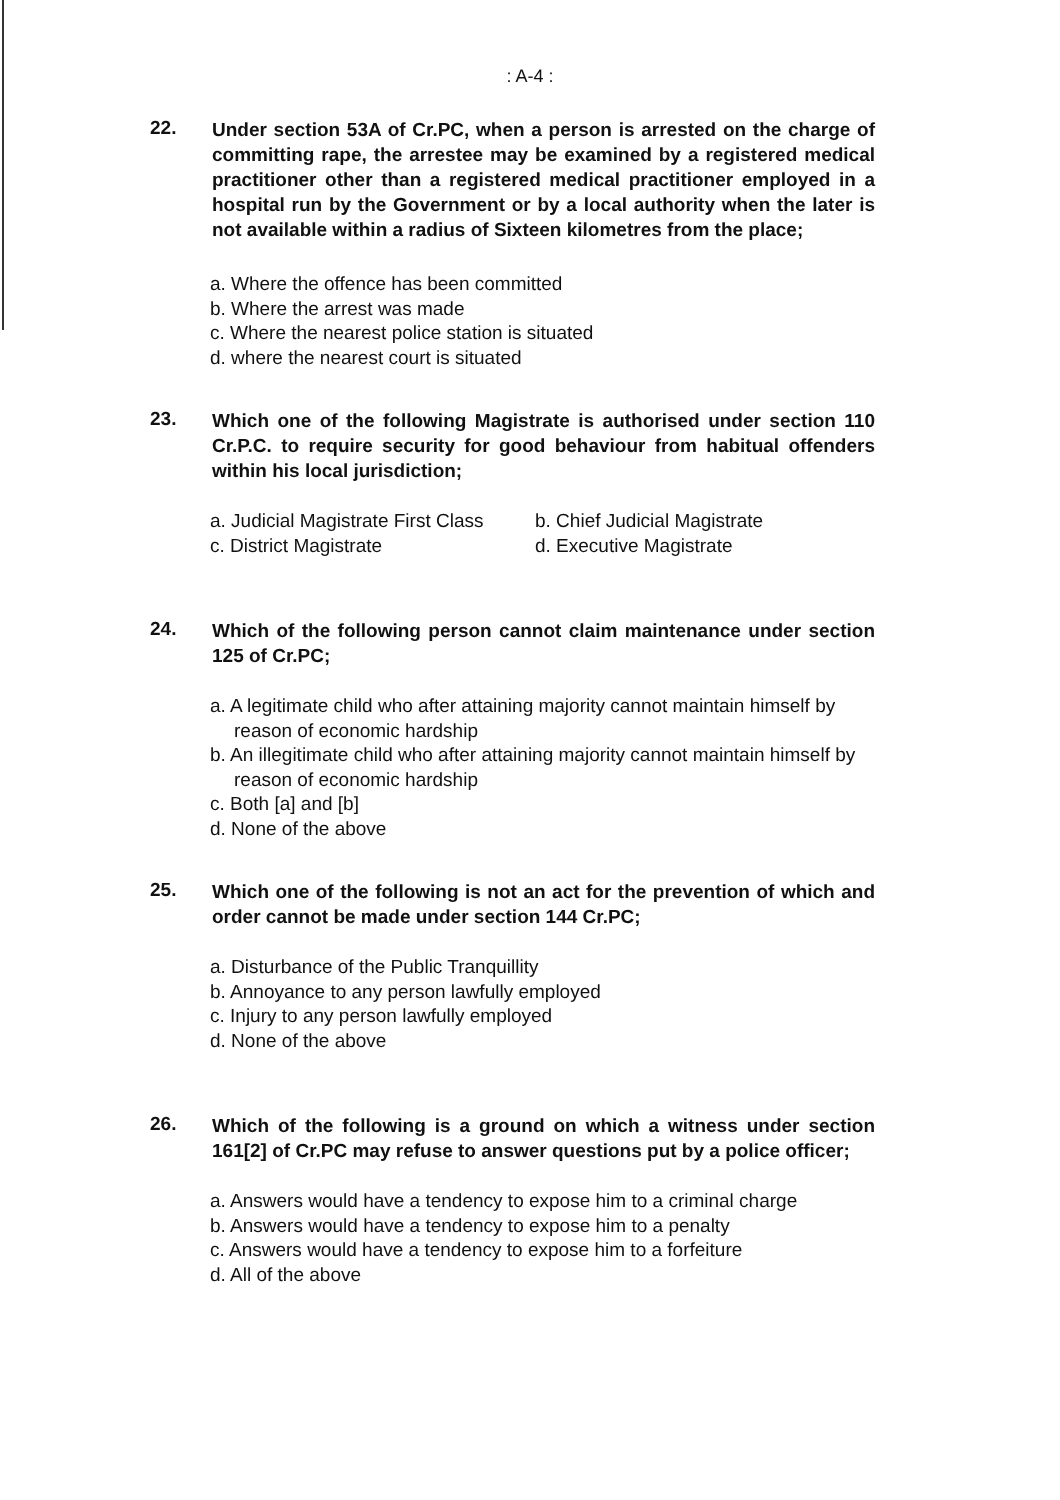: A-4 :
22.
Under section 53A of Cr.PC, when a person is arrested on the charge of committing rape, the arrestee may be examined by a registered medical practitioner other than a registered medical practitioner employed in a hospital run by the Government or by a local authority when the later is not available within a radius of Sixteen kilometres from the place;
a. Where the offence has been committed
b. Where the arrest was made
c. Where the nearest police station is situated
d. where the nearest court is situated
23.
Which one of the following Magistrate is authorised under section 110 Cr.P.C. to require security for good behaviour from habitual offenders within his local jurisdiction;
a. Judicial Magistrate First Class
b. Chief Judicial Magistrate
c. District Magistrate d. Executive Magistrate
24.
Which of the following person cannot claim maintenance under section 125 of Cr.PC;
a. A legitimate child who after attaining majority cannot maintain himself by reason of economic hardship
b. An illegitimate child who after attaining majority cannot maintain himself by reason of economic hardship
c. Both [a] and [b]
d. None of the above
25.
Which one of the following is not an act for the prevention of which and order cannot be made under section 144 Cr.PC;
a. Disturbance of the Public Tranquillity
b. Annoyance to any person lawfully employed
c. Injury to any person lawfully employed
d. None of the above
26.
Which of the following is a ground on which a witness under section 161[2] of Cr.PC may refuse to answer questions put by a police officer;
a. Answers would have a tendency to expose him to a criminal charge
b. Answers would have a tendency to expose him to a penalty
c. Answers would have a tendency to expose him to a forfeiture
d. All of the above